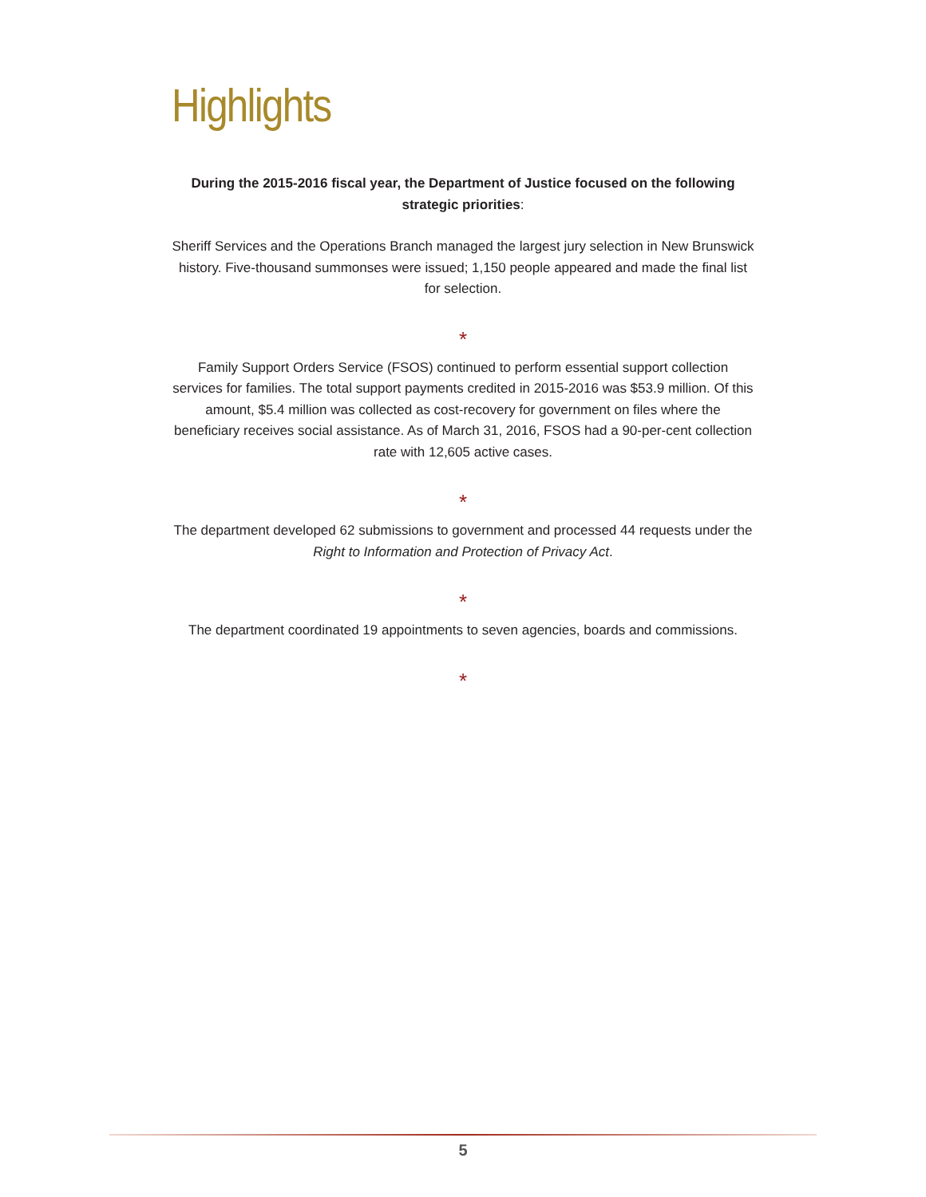Highlights
During the 2015-2016 fiscal year, the Department of Justice focused on the following strategic priorities:
Sheriff Services and the Operations Branch managed the largest jury selection in New Brunswick history. Five-thousand summonses were issued; 1,150 people appeared and made the final list for selection.
*
Family Support Orders Service (FSOS) continued to perform essential support collection services for families. The total support payments credited in 2015-2016 was $53.9 million. Of this amount, $5.4 million was collected as cost-recovery for government on files where the beneficiary receives social assistance. As of March 31, 2016, FSOS had a 90-per-cent collection rate with 12,605 active cases.
*
The department developed 62 submissions to government and processed 44 requests under the Right to Information and Protection of Privacy Act.
*
The department coordinated 19 appointments to seven agencies, boards and commissions.
*
5